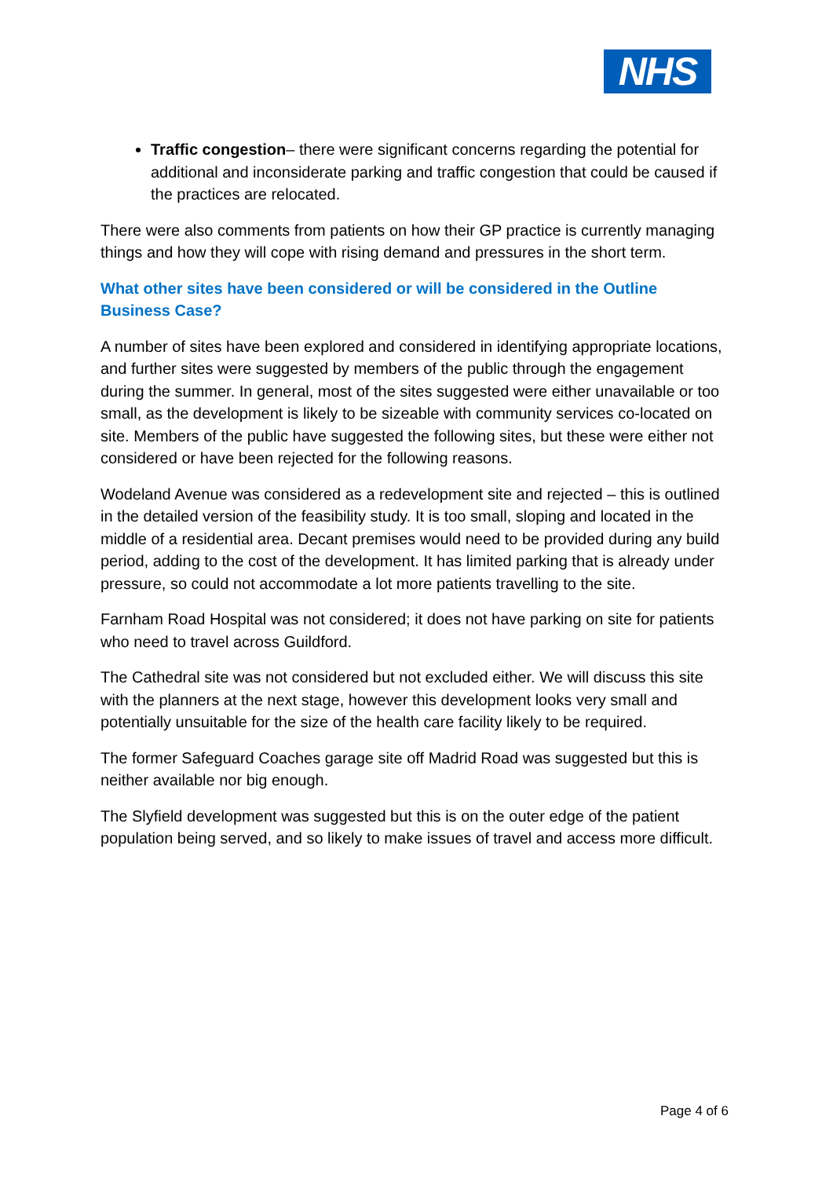NHS
Traffic congestion– there were significant concerns regarding the potential for additional and inconsiderate parking and traffic congestion that could be caused if the practices are relocated.
There were also comments from patients on how their GP practice is currently managing things and how they will cope with rising demand and pressures in the short term.
What other sites have been considered or will be considered in the Outline Business Case?
A number of sites have been explored and considered in identifying appropriate locations, and further sites were suggested by members of the public through the engagement during the summer. In general, most of the sites suggested were either unavailable or too small, as the development is likely to be sizeable with community services co-located on site. Members of the public have suggested the following sites, but these were either not considered or have been rejected for the following reasons.
Wodeland Avenue was considered as a redevelopment site and rejected – this is outlined in the detailed version of the feasibility study. It is too small, sloping and located in the middle of a residential area. Decant premises would need to be provided during any build period, adding to the cost of the development. It has limited parking that is already under pressure, so could not accommodate a lot more patients travelling to the site.
Farnham Road Hospital was not considered; it does not have parking on site for patients who need to travel across Guildford.
The Cathedral site was not considered but not excluded either. We will discuss this site with the planners at the next stage, however this development looks very small and potentially unsuitable for the size of the health care facility likely to be required.
The former Safeguard Coaches garage site off Madrid Road was suggested but this is neither available nor big enough.
The Slyfield development was suggested but this is on the outer edge of the patient population being served, and so likely to make issues of travel and access more difficult.
Page 4 of 6